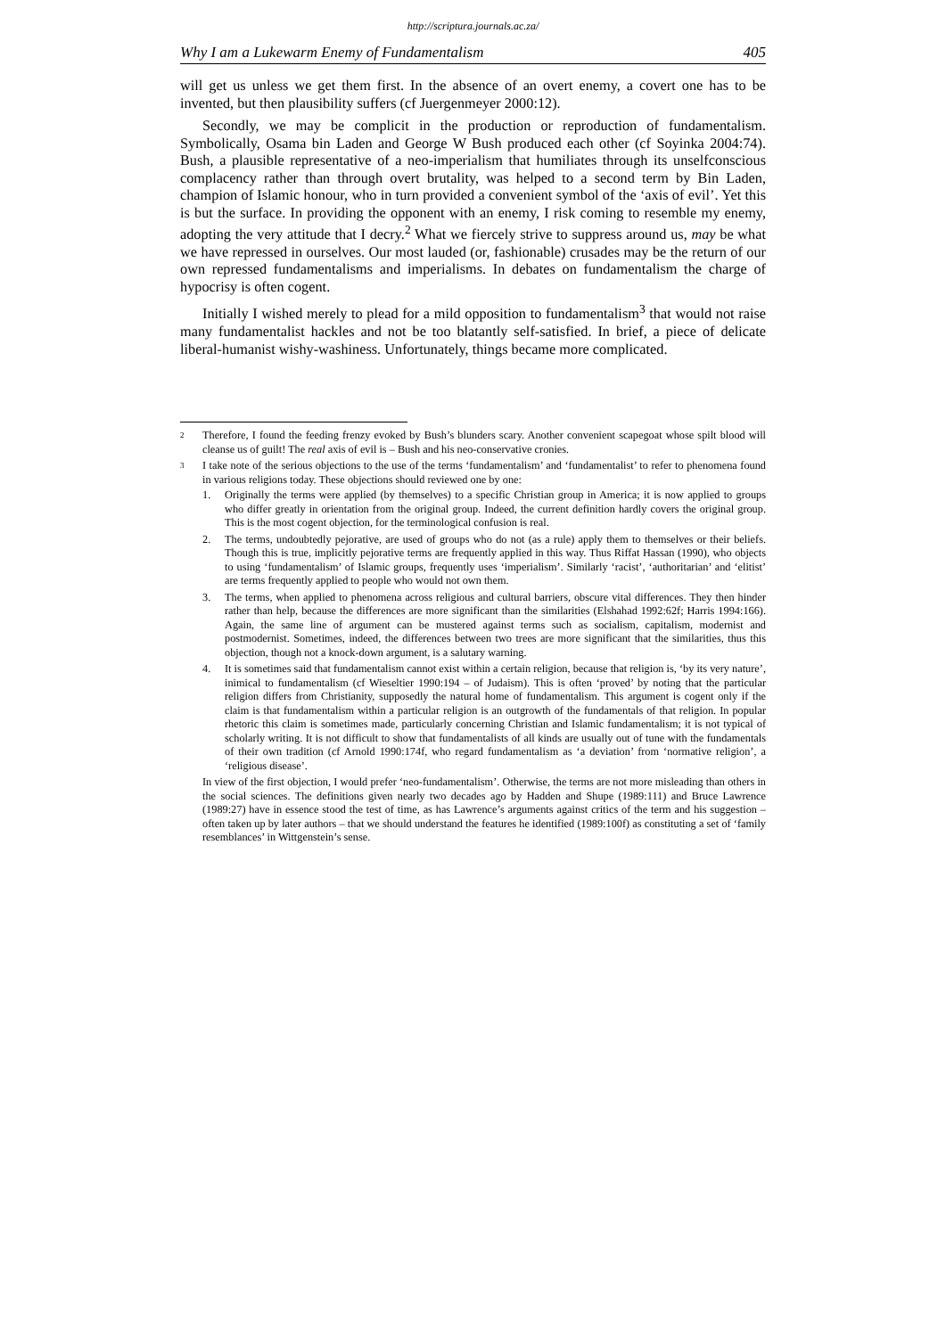http://scriptura.journals.ac.za/
Why I am a Lukewarm Enemy of Fundamentalism 405
will get us unless we get them first. In the absence of an overt enemy, a covert one has to be invented, but then plausibility suffers (cf Juergenmeyer 2000:12).
Secondly, we may be complicit in the production or reproduction of fundamentalism. Symbolically, Osama bin Laden and George W Bush produced each other (cf Soyinka 2004:74). Bush, a plausible representative of a neo-imperialism that humiliates through its unselfconscious complacency rather than through overt brutality, was helped to a second term by Bin Laden, champion of Islamic honour, who in turn provided a convenient symbol of the ‘axis of evil’. Yet this is but the surface. In providing the opponent with an enemy, I risk coming to resemble my enemy, adopting the very attitude that I decry.<sup>2</sup> What we fiercely strive to suppress around us, may be what we have repressed in ourselves. Our most lauded (or, fashionable) crusades may be the return of our own repressed fundamentalisms and imperialisms. In debates on fundamentalism the charge of hypocrisy is often cogent.
Initially I wished merely to plead for a mild opposition to fundamentalism<sup>3</sup> that would not raise many fundamentalist hackles and not be too blatantly self-satisfied. In brief, a piece of delicate liberal-humanist wishy-washiness. Unfortunately, things became more complicated.
2 Therefore, I found the feeding frenzy evoked by Bush’s blunders scary. Another convenient scapegoat whose spilt blood will cleanse us of guilt! The real axis of evil is – Bush and his neo-conservative cronies.
3
I take note of the serious objections to the use of the terms ‘fundamentalism’ and ‘fundamentalist’ to refer to phenomena found in various religions today. These objections should reviewed one by one:
1. Originally the terms were applied (by themselves) to a specific Christian group in America; it is now applied to groups who differ greatly in orientation from the original group. Indeed, the current definition hardly covers the original group. This is the most cogent objection, for the terminological confusion is real.
2. The terms, undoubtedly pejorative, are used of groups who do not (as a rule) apply them to themselves or their beliefs. Though this is true, implicitly pejorative terms are frequently applied in this way. Thus Riffat Hassan (1990), who objects to using ‘fundamentalism’ of Islamic groups, frequently uses ‘imperialism’. Similarly ‘racist’, ‘authoritarian’ and ‘elitist’ are terms frequently applied to people who would not own them.
3. The terms, when applied to phenomena across religious and cultural barriers, obscure vital differences. They then hinder rather than help, because the differences are more significant than the similarities (Elshahad 1992:62f; Harris 1994:166). Again, the same line of argument can be mustered against terms such as socialism, capitalism, modernist and postmodernist. Sometimes, indeed, the differences between two trees are more significant that the similarities, thus this objection, though not a knock-down argument, is a salutary warning.
4. It is sometimes said that fundamentalism cannot exist within a certain religion, because that religion is, ‘by its very nature’, inimical to fundamentalism (cf Wieseltier 1990:194 – of Judaism). This is often ‘proved’ by noting that the particular religion differs from Christianity, supposedly the natural home of fundamentalism. This argument is cogent only if the claim is that fundamentalism within a particular religion is an outgrowth of the fundamentals of that religion. In popular rhetoric this claim is sometimes made, particularly concerning Christian and Islamic fundamentalism; it is not typical of scholarly writing. It is not difficult to show that fundamentalists of all kinds are usually out of tune with the fundamentals of their own tradition (cf Arnold 1990:174f, who regard fundamentalism as ‘a deviation’ from ‘normative religion’, a ‘religious disease’.
In view of the first objection, I would prefer ‘neo-fundamentalism’. Otherwise, the terms are not more misleading than others in the social sciences. The definitions given nearly two decades ago by Hadden and Shupe (1989:111) and Bruce Lawrence (1989:27) have in essence stood the test of time, as has Lawrence’s arguments against critics of the term and his suggestion – often taken up by later authors – that we should understand the features he identified (1989:100f) as constituting a set of ‘family resemblances’ in Wittgenstein’s sense.